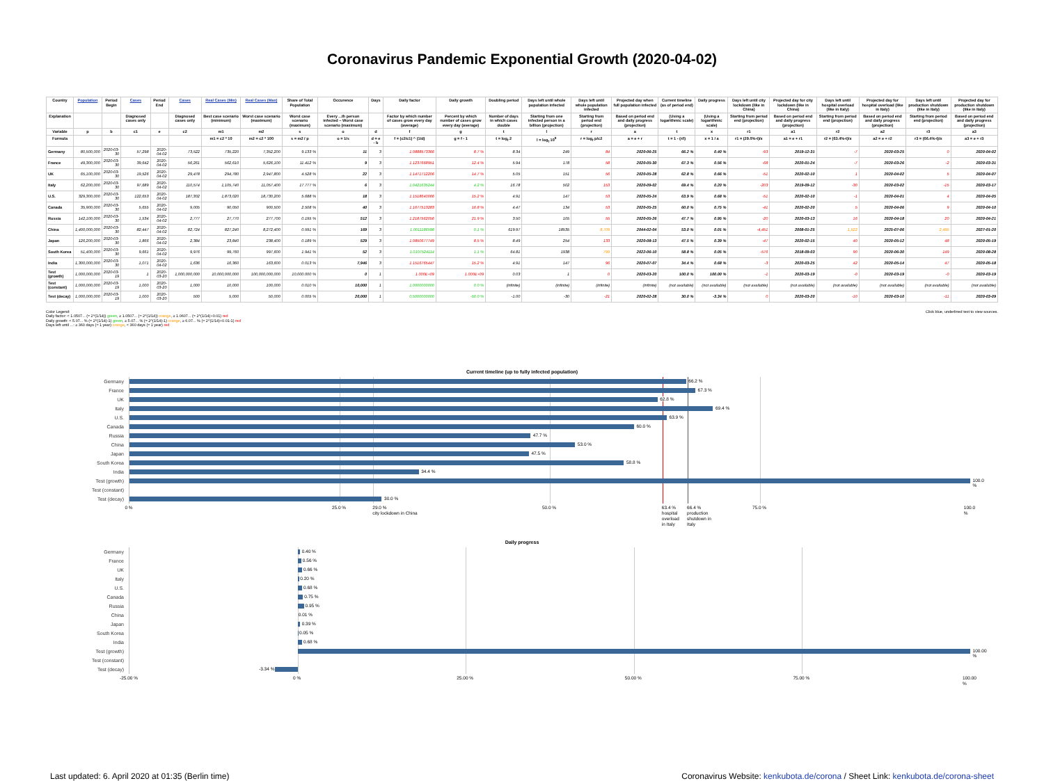Coronavirus Pandemic Exponential Growth (2020-04-02)
| Country | Population | Period Begin | Cases | Period End | Cases | Real Cases (Min) | Real Cases (Max) | Share of Total Population | Occurence | Days | Daily factor | Daily growth | Doubling period | Days left until whole population infected | Days left until whole population infected | Projected day when full population infected | Current timeline (as of period end) | Daily progress | Days left until city lockdown (like in China) | Projected day for city lockdown (like in China) | Days left until hospital overload (like in Italy) | Projected day for hospital overload (like in Italy) | Days left until production shutdown (like in Italy) | Projected day for production shutdown (like in Italy) |
| --- | --- | --- | --- | --- | --- | --- | --- | --- | --- | --- | --- | --- | --- | --- | --- | --- | --- | --- | --- | --- | --- | --- | --- | --- |
| Explanation | | | Diagnosed cases only | | Diagnosed cases only | Best case scenario (minimum) | Worst case scenario (maximum) | Worst case scenario (maximum) | Every ...th person infected – Worst case scenario (maximum) | | Factor by which number of cases grow every day (average) | Percent by which number of cases grow every day (average) | Number of days in which cases double | Starting from one infected person in a billion (projection) | Starting from period end (projection) | Based on period end and daily progress (projection) | (Using a logarithmic scale) | (Using a logarithmic scale) | Starting from period end (projection) | Based on period end and daily progress (projection) | Starting from period end (projection) | Based on period end and daily progress (projection) | Starting from period end (projection) | Based on period end and daily progress (projection) |
| Variable | p | b | c1 | e | c2 | m1 | m2 | s | o | d | f | g | t | l | r | a | t | x | r1 | a1 | r2 | a2 | r3 | a3 |
| Formula | | | | | | m1 = c2 * 10 | m2 = c2 * 100 | s = m2 / p | o = 1/s | d = e - b | f = (c2/c1) ^ (1/d) | g = f - 1 | t = log<sub>f</sub> 2 | l = log<sub>f</sub> 10<sup>9</sup> | r = log<sub>f</sub> p/c2 | a = e + r | t = 1 - (r/l) | x = 1 / a | r1 = (29.0%-t)/x | a1 = e + r1 | r2 = (63.4%-t)/x | a2 = e + r2 | r3 = (66.4%-t)/x | a3 = e + r3 |
| Germany | 80,500,000 | 2020-03-30 | 57,298 | 2020-04-02 | 73,522 | 735,220 | 7,352,200 | 9.133 % | 11 | 3 | 1.0888573366 | 8.7 % | 8.34 | 249 | 84 | 2020-06-25 | 66.2 % | 0.40 % | -93 | 2019-12-31 | -7 | 2020-03-25 | 0 | 2020-04-02 |
| France | 49,300,000 | 2020-03-30 | 39,642 | 2020-04-02 | 56,261 | 562,610 | 5,626,100 | 11.412 % | 9 | 3 | 1.1237668951 | 12.4 % | 5.94 | 178 | 58 | 2020-05-30 | 67.3 % | 0.56 % | -68 | 2020-01-24 | -7 | 2020-03-26 | -2 | 2020-03-31 |
| UK | 65,100,000 | 2020-03-30 | 19,526 | 2020-04-02 | 29,478 | 294,780 | 2,947,800 | 4.528 % | 22 | 3 | 1.1471712206 | 14.7 % | 5.05 | 151 | 56 | 2020-05-28 | 62.8 % | 0.66 % | -51 | 2020-02-10 | 1 | 2020-04-02 | 5 | 2020-04-07 |
| Italy | 62,200,000 | 2020-03-30 | 97,689 | 2020-04-02 | 110,574 | 1,105,740 | 11,057,400 | 17.777 % | 6 | 3 | 1.0421635244 | 4.2 % | 16.78 | 502 | 153 | 2020-09-02 | 69.4 % | 0.20 % | -203 | 2019-09-12 | -30 | 2020-03-02 | -15 | 2020-03-17 |
| U.S. | 329,300,000 | 2020-03-30 | 122,653 | 2020-04-02 | 187,302 | 1,873,020 | 18,730,200 | 5.688 % | 18 | 3 | 1.1518640066 | 15.2 % | 4.91 | 147 | 53 | 2020-05-24 | 63.9 % | 0.68 % | -51 | 2020-02-10 | -1 | 2020-04-01 | 4 | 2020-04-05 |
| Canada | 35,900,000 | 2020-03-30 | 5,655 | 2020-04-02 | 9,005 | 90,050 | 900,500 | 2.508 % | 40 | 3 | 1.1677513283 | 16.8 % | 4.47 | 134 | 53 | 2020-05-25 | 60.0 % | 0.75 % | -41 | 2020-02-20 | 5 | 2020-04-06 | 9 | 2020-04-10 |
| Russia | 142,100,000 | 2020-03-30 | 1,534 | 2020-04-02 | 2,777 | 27,770 | 277,700 | 0.195 % | 512 | 3 | 1.2187562056 | 21.9 % | 3.50 | 105 | 55 | 2020-05-26 | 47.7 % | 0.95 % | -20 | 2020-03-13 | 16 | 2020-04-18 | 20 | 2020-04-21 |
| China | 1,400,000,000 | 2020-03-30 | 82,447 | 2020-04-02 | 82,724 | 827,240 | 8,272,400 | 0.591 % | 169 | 3 | 1.0011186598 | 0.1 % | 619.97 | 18535 | 8,709 | 2044-02-04 | 53.0 % | 0.01 % | -4,451 | 2008-01-25 | 1,522 | 2025-07-06 | 2,495 | 2027-01-20 |
| Japan | 126,200,000 | 2020-03-30 | 1,866 | 2020-04-02 | 2,384 | 23,840 | 238,400 | 0.189 % | 529 | 3 | 1.0850677749 | 8.5 % | 8.49 | 254 | 133 | 2020-08-13 | 47.5 % | 0.39 % | -47 | 2020-02-15 | 40 | 2020-05-12 | 48 | 2020-05-19 |
| South Korea | 51,400,000 | 2020-03-30 | 9,661 | 2020-04-02 | 9,976 | 99,760 | 997,600 | 1.941 % | 52 | 3 | 1.0107524114 | 1.1 % | 64.81 | 1938 | 799 | 2022-06-10 | 58.8 % | 0.05 % | -576 | 2018-09-03 | 90 | 2020-06-30 | 149 | 2020-08-28 |
| India | 1,300,000,000 | 2020-03-30 | 1,071 | 2020-04-02 | 1,636 | 16,360 | 163,600 | 0.013 % | 7,946 | 3 | 1.1516765447 | 15.2 % | 4.91 | 147 | 96 | 2020-07-07 | 34.4 % | 0.68 % | -3 | 2020-03-25 | 42 | 2020-05-14 | 47 | 2020-05-18 |
| Test (growth) | 1,000,000,000 | 2020-03-19 | 1 | 2020-03-20 | 1,000,000,000 | 10,000,000,000 | 100,000,000,000 | 10,000.000 % | 0 | 1 | 1.000E+09 | 1.000E+09 | 0.03 | 1 | 0 | 2020-03-20 | 100.0 % | 100.00 % | -1 | 2020-03-19 | -0 | 2020-03-19 | -0 | 2020-03-19 |
| Test (constant) | 1,000,000,000 | 2020-03-19 | 1,000 | 2020-03-20 | 1,000 | 10,000 | 100,000 | 0.010 % | 10,000 | 1 | 1.0000000000 | 0.0 % | (infinite) | (infinite) | (infinite) | (infinite) | (not available) | (not available) | (not available) | (not available) | (not available) | (not available) | (not available) | (not available) |
| Test (decay) | 1,000,000,000 | 2020-03-19 | 1,000 | 2020-03-20 | 500 | 5,000 | 50,000 | 0.005 % | 20,000 | 1 | 0.5000000000 | -50.0 % | -1.00 | -30 | -21 | 2020-02-28 | 30.0 % | -3.34 % | 0 | 2020-03-20 | -10 | 2020-03-10 | -11 | 2020-03-09 |
Color Legend:
Daily factor: < 1.0507... (≈ 2^(1/14)) green, ≥ 1.0507... (≈ 2^(1/14)) orange, ≥ 1.0607... (≈ 2^(1/14)+0.01) red
Daily growth: < 5.07... % (≈ 2^(1/14)-1) green, ≥ 5.07... % (≈ 2^(1/14)-1) orange, ≥ 6.07... % (≈ 2^(1/14)+0.01-1) red
Days left until ...: ≥ 360 days (≈ 1 year) orange, < 360 days (≈ 1 year) red
Click blue, underlined text to view sources.
Current timeline (up to fully infected population)
Germany
66.2 %
France
67.3 %
UK
62.8 %
Italy
69.4 %
U.S.
63.9 %
Canada
60.0 %
Russia
47.7 %
China
53.0 %
Japan
47.5 %
South Korea
58.8 %
India
34.4 %
Test (growth)
100.0 %
Test (constant)
Test (decay)
30.0 %
0 % 25.0 % 29.0 %
city lockdown in China
50.0 % 63.4 %
hospital
overload
in Italy
66.4 %
production
shutdown in
Italy
75.0 % 100.0 %
Daily progress
Germany
0.40 %
France
0.56 %
UK
0.66 %
Italy
0.20 %
U.S.
0.68 %
Canada
0.75 %
Russia
0.95 %
China
0.01 %
Japan
0.39 %
South Korea
0.05 %
India
0.68 %
Test (growth)
100.00 %
Test (constant)
Test (decay)
-3.34 %
-25.00 % 0 % 25.00 % 50.00 % 75.00 % 100.00 %
Last updated: 6. April 2020 at 01:35 (Berlin time)
Coronavirus Website: kenkubota.de/corona / Sheet Link: kenkubota.de/corona-sheet